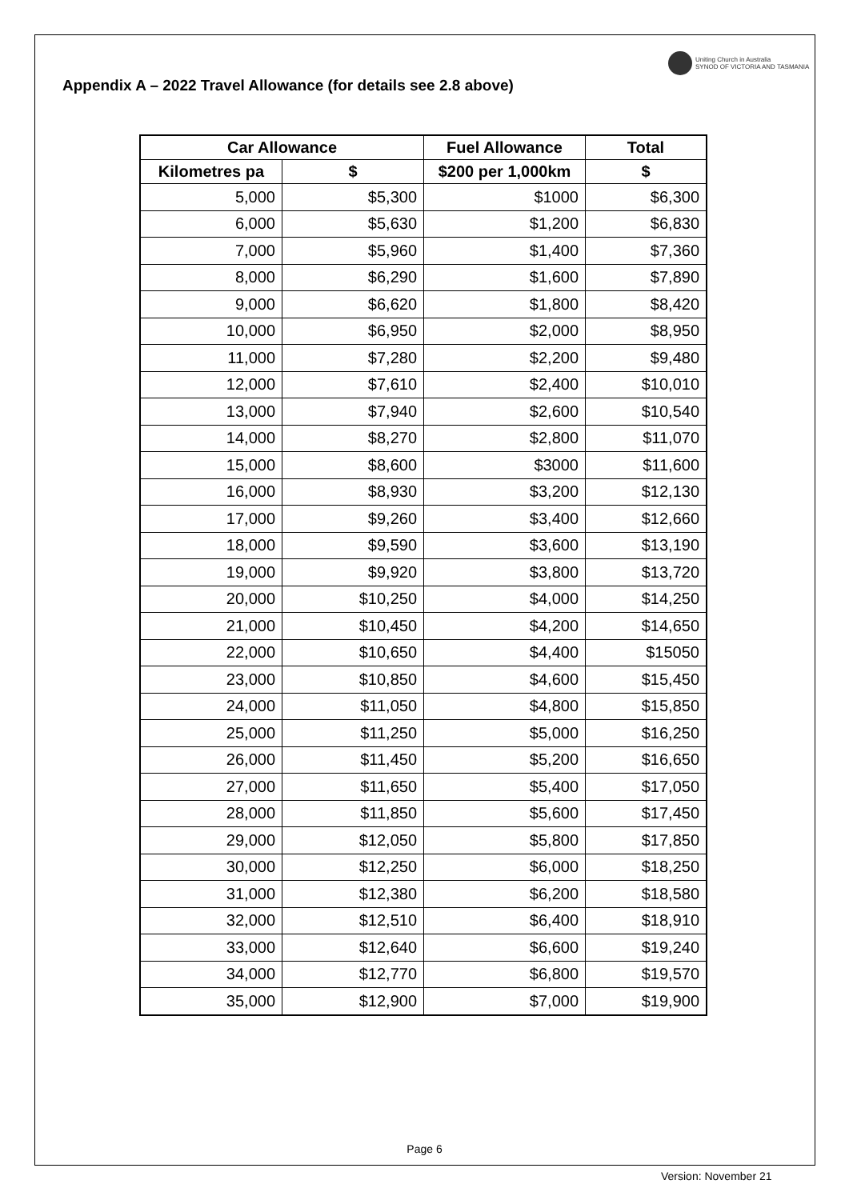Uniting Church in Australia
SYNOD OF VICTORIA AND TASMANIA
Appendix A – 2022 Travel Allowance (for details see 2.8 above)
| Car Allowance | | Fuel Allowance | Total |
| --- | --- | --- | --- |
| Kilometres pa | $ | $200 per 1,000km | $ |
| 5,000 | $5,300 | $1000 | $6,300 |
| 6,000 | $5,630 | $1,200 | $6,830 |
| 7,000 | $5,960 | $1,400 | $7,360 |
| 8,000 | $6,290 | $1,600 | $7,890 |
| 9,000 | $6,620 | $1,800 | $8,420 |
| 10,000 | $6,950 | $2,000 | $8,950 |
| 11,000 | $7,280 | $2,200 | $9,480 |
| 12,000 | $7,610 | $2,400 | $10,010 |
| 13,000 | $7,940 | $2,600 | $10,540 |
| 14,000 | $8,270 | $2,800 | $11,070 |
| 15,000 | $8,600 | $3000 | $11,600 |
| 16,000 | $8,930 | $3,200 | $12,130 |
| 17,000 | $9,260 | $3,400 | $12,660 |
| 18,000 | $9,590 | $3,600 | $13,190 |
| 19,000 | $9,920 | $3,800 | $13,720 |
| 20,000 | $10,250 | $4,000 | $14,250 |
| 21,000 | $10,450 | $4,200 | $14,650 |
| 22,000 | $10,650 | $4,400 | $15050 |
| 23,000 | $10,850 | $4,600 | $15,450 |
| 24,000 | $11,050 | $4,800 | $15,850 |
| 25,000 | $11,250 | $5,000 | $16,250 |
| 26,000 | $11,450 | $5,200 | $16,650 |
| 27,000 | $11,650 | $5,400 | $17,050 |
| 28,000 | $11,850 | $5,600 | $17,450 |
| 29,000 | $12,050 | $5,800 | $17,850 |
| 30,000 | $12,250 | $6,000 | $18,250 |
| 31,000 | $12,380 | $6,200 | $18,580 |
| 32,000 | $12,510 | $6,400 | $18,910 |
| 33,000 | $12,640 | $6,600 | $19,240 |
| 34,000 | $12,770 | $6,800 | $19,570 |
| 35,000 | $12,900 | $7,000 | $19,900 |
Page 6
Version: November 21